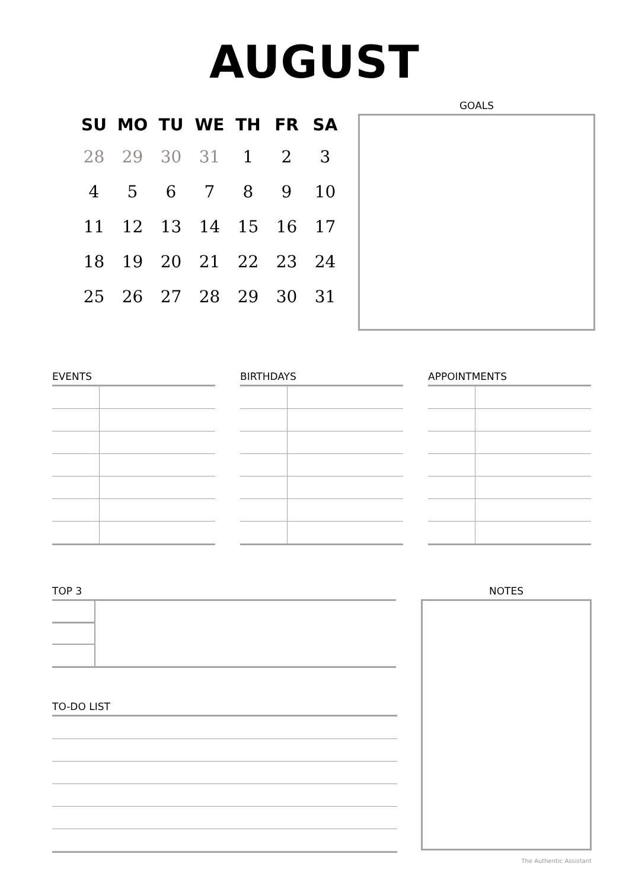AUGUST
| SU | MO | TU | WE | TH | FR | SA |
| --- | --- | --- | --- | --- | --- | --- |
| 28 | 29 | 30 | 31 | 1 | 2 | 3 |
| 4 | 5 | 6 | 7 | 8 | 9 | 10 |
| 11 | 12 | 13 | 14 | 15 | 16 | 17 |
| 18 | 19 | 20 | 21 | 22 | 23 | 24 |
| 25 | 26 | 27 | 28 | 29 | 30 | 31 |
GOALS
EVENTS BIRTHDAYS APPOINTMENTS
TOP 3
TO-DO LIST
NOTES
The Authentic Assistant